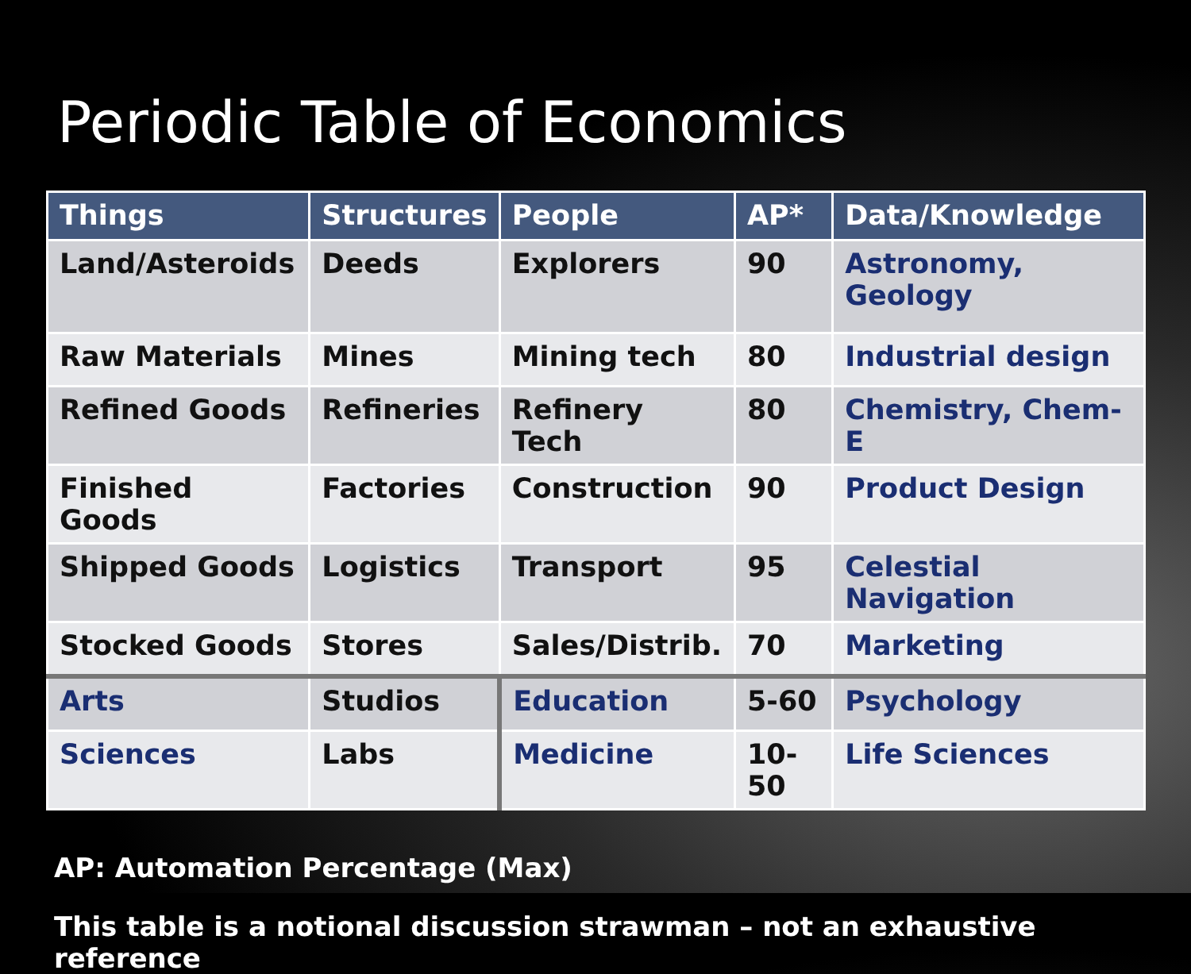Periodic Table of Economics
| Things | Structures | People | AP* | Data/Knowledge |
| --- | --- | --- | --- | --- |
| Land/Asteroids | Deeds | Explorers | 90 | Astronomy, Geology |
| Raw Materials | Mines | Mining tech | 80 | Industrial design |
| Refined Goods | Refineries | Refinery Tech | 80 | Chemistry, Chem-E |
| Finished Goods | Factories | Construction | 90 | Product Design |
| Shipped Goods | Logistics | Transport | 95 | Celestial Navigation |
| Stocked Goods | Stores | Sales/Distrib. | 70 | Marketing |
| Arts | Studios | Education | 5-60 | Psychology |
| Sciences | Labs | Medicine | 10-50 | Life Sciences |
AP: Automation Percentage (Max)
This table is a notional discussion strawman – not an exhaustive reference